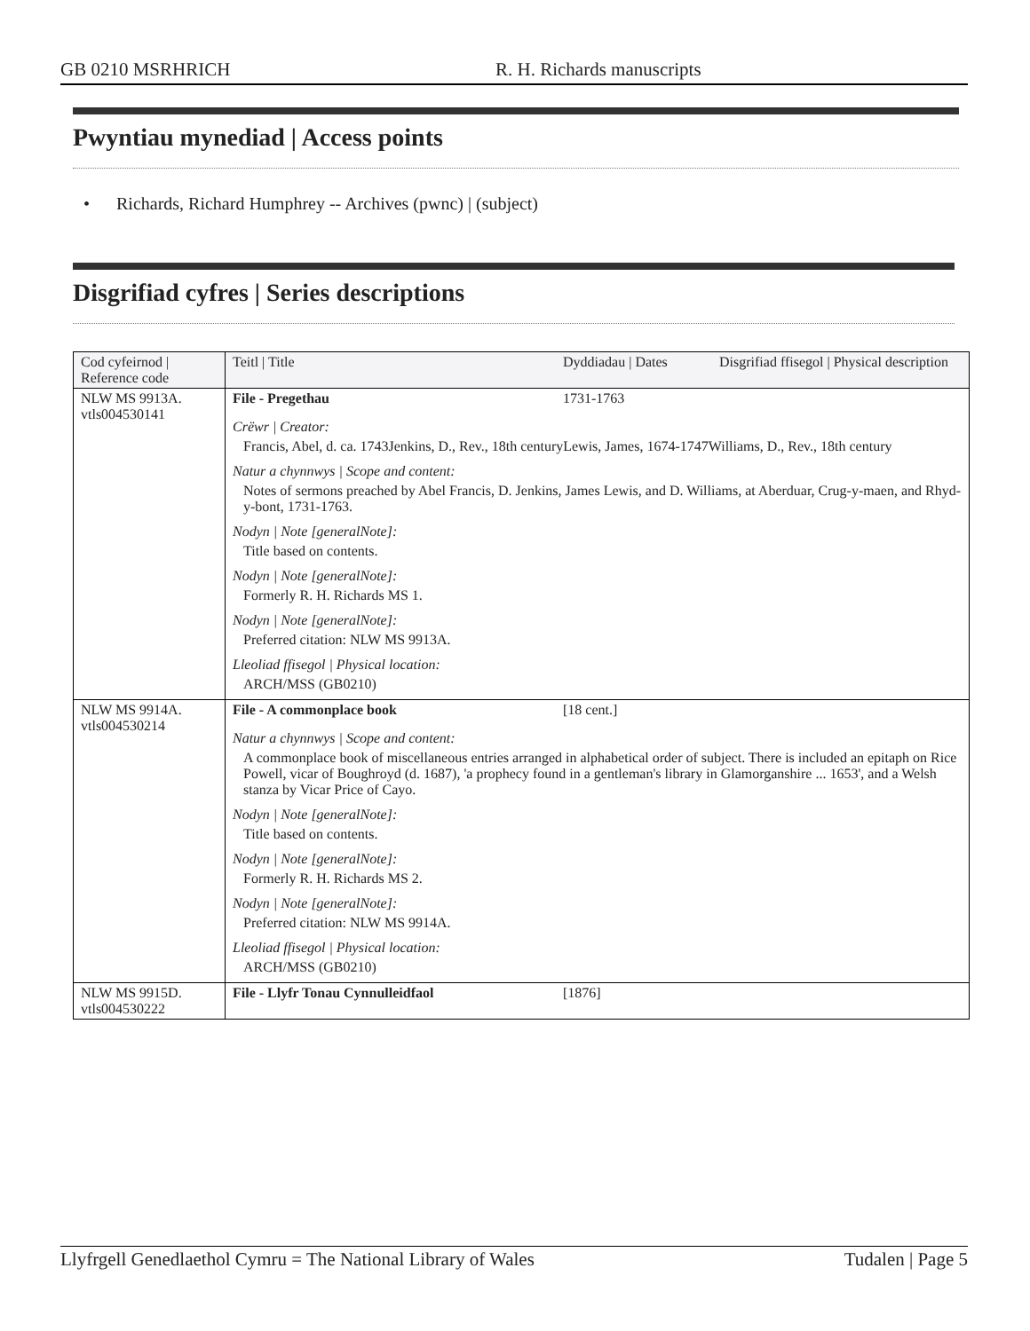GB 0210 MSRHRICH R. H. Richards manuscripts
Pwyntiau mynediad | Access points
• Richards, Richard Humphrey -- Archives (pwnc) | (subject)
Disgrifiad cyfres | Series descriptions
| Cod cyfeirnod / Reference code | Teitl / Title | Dyddiadau / Dates | Disgrifiad ffisegol / Physical description |
| --- | --- | --- | --- |
| NLW MS 9913A. vtls004530141 | File - Pregethau | 1731-1763 | |
| | Crëwr / Creator: Francis, Abel, d. ca. 1743Jenkins, D., Rev., 18th centuryLewis, James, 1674-1747Williams, D., Rev., 18th century Natur a chynnwys / Scope and content: Notes of sermons preached by Abel Francis, D. Jenkins, James Lewis, and D. Williams, at Aberduar, Crug-y-maen, and Rhyd-y-bont, 1731-1763. Nodyn / Note [generalNote]: Title based on contents. Nodyn / Note [generalNote]: Formerly R. H. Richards MS 1. Nodyn / Note [generalNote]: Preferred citation: NLW MS 9913A. Lleoliad ffisegol / Physical location: ARCH/MSS (GB0210) | | |
| NLW MS 9914A. vtls004530214 | File - A commonplace book | [18 cent.] | |
| | Natur a chynnwys / Scope and content: A commonplace book of miscellaneous entries arranged in alphabetical order of subject. There is included an epitaph on Rice Powell, vicar of Boughroyd (d. 1687), 'a prophecy found in a gentleman's library in Glamorganshire ... 1653', and a Welsh stanza by Vicar Price of Cayo. Nodyn / Note [generalNote]: Title based on contents. Nodyn / Note [generalNote]: Formerly R. H. Richards MS 2. Nodyn / Note [generalNote]: Preferred citation: NLW MS 9914A. Lleoliad ffisegol / Physical location: ARCH/MSS (GB0210) | | |
| NLW MS 9915D. vtls004530222 | File - Llyfr Tonau Cynnulleidfaol | [1876] | |
Llyfrgell Genedlaethol Cymru = The National Library of Wales Tudalen | Page 5